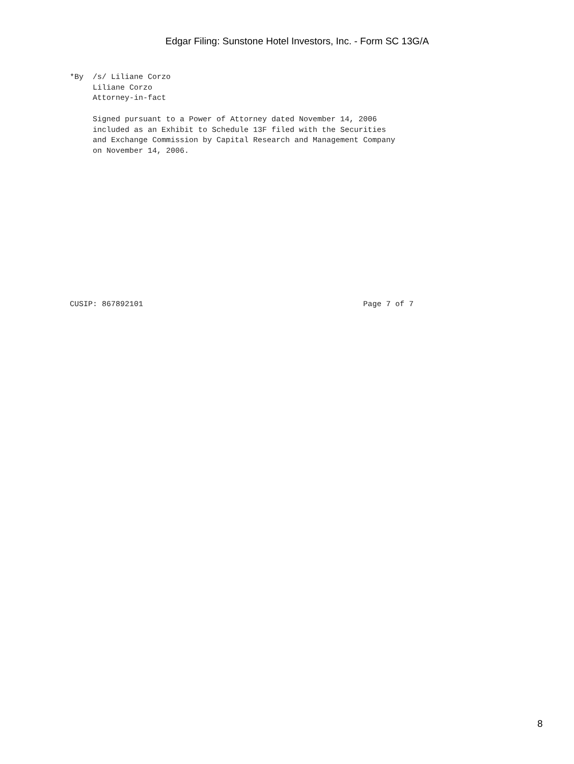Edgar Filing: Sunstone Hotel Investors, Inc. - Form SC 13G/A
*By  /s/ Liliane Corzo
     Liliane Corzo
     Attorney-in-fact

     Signed pursuant to a Power of Attorney dated November 14, 2006
     included as an Exhibit to Schedule 13F filed with the Securities
     and Exchange Commission by Capital Research and Management Company
     on November 14, 2006.
CUSIP: 867892101                                                Page 7 of 7
8